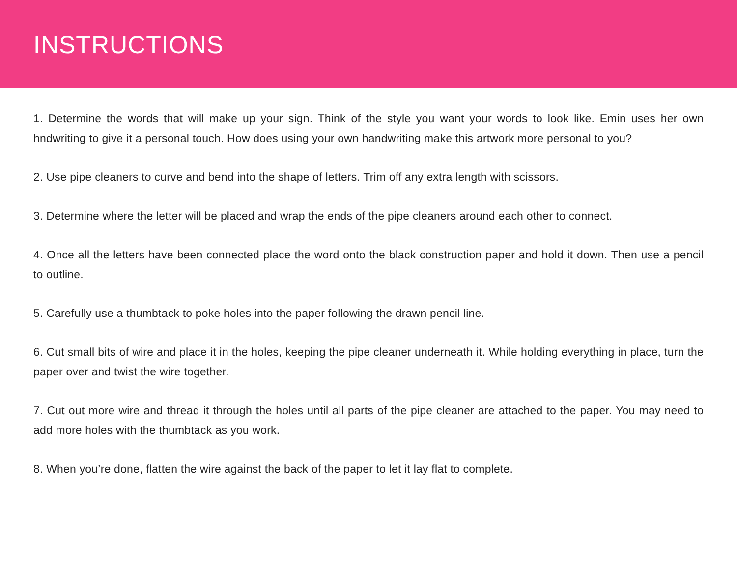INSTRUCTIONS
1. Determine the words that will make up your sign. Think of the style you want your words to look like. Emin uses her own hndwriting to give it a personal touch. How does using your own handwriting make this artwork more personal to you?
2. Use pipe cleaners to curve and bend into the shape of letters. Trim off any extra length with scissors.
3. Determine where the letter will be placed and wrap the ends of the pipe cleaners around each other to connect.
4. Once all the letters have been connected place the word onto the black construction paper and hold it down. Then use a pencil to outline.
5. Carefully use a thumbtack to poke holes into the paper following the drawn pencil line.
6. Cut small bits of wire and place it in the holes, keeping the pipe cleaner underneath it. While holding everything in place, turn the paper over and twist the wire together.
7. Cut out more wire and thread it through the holes until all parts of the pipe cleaner are attached to the paper. You may need to add more holes with the thumbtack as you work.
8. When you’re done, flatten the wire against the back of the paper to let it lay flat to complete.